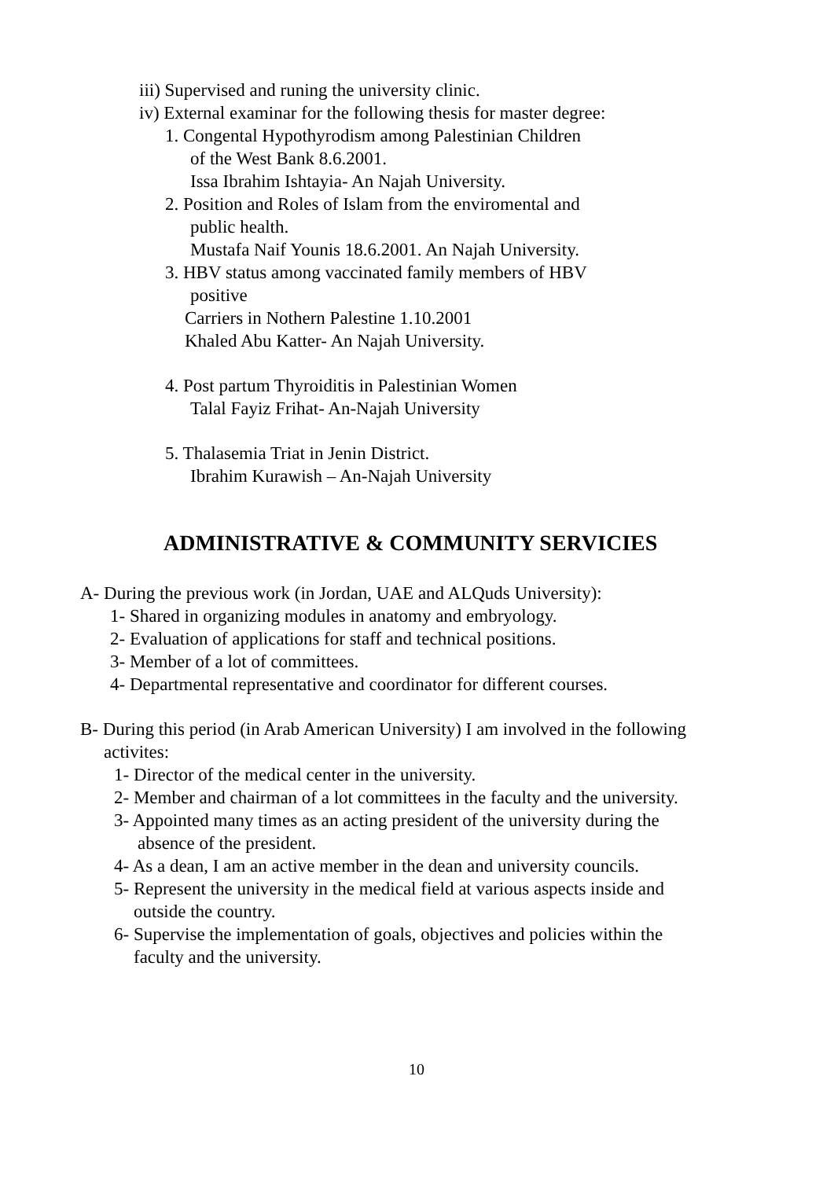iii) Supervised and runing the university clinic.
iv) External examinar for the following thesis for master degree:
1. Congental Hypothyrodism among Palestinian Children
of the West Bank 8.6.2001.
Issa Ibrahim Ishtayia- An Najah University.
2. Position and Roles of Islam from the enviromental and
public health.
Mustafa Naif Younis 18.6.2001. An Najah University.
3. HBV status among vaccinated family members of HBV
positive
Carriers in Nothern Palestine 1.10.2001
Khaled Abu Katter- An Najah University.
4. Post partum Thyroiditis in Palestinian Women
Talal Fayiz Frihat- An-Najah University
5. Thalasemia Triat in Jenin District.
Ibrahim Kurawish – An-Najah University
ADMINISTRATIVE & COMMUNITY SERVICIES
A- During the previous work (in Jordan, UAE and ALQuds University):
1- Shared in organizing modules in anatomy and embryology.
2- Evaluation of applications for staff and technical positions.
3- Member of a lot of committees.
4- Departmental representative and coordinator for different courses.
B- During this period (in Arab American University) I am involved in the following
activites:
1- Director of the medical center in the university.
2- Member and chairman of a lot committees in the faculty and the university.
3- Appointed many times as an acting president of the university during the
absence of the president.
4- As a dean, I am an active member in the dean and university councils.
5- Represent the university in the medical field at various aspects inside and
outside the country.
6- Supervise the implementation of goals, objectives and policies within the
faculty and the university.
10